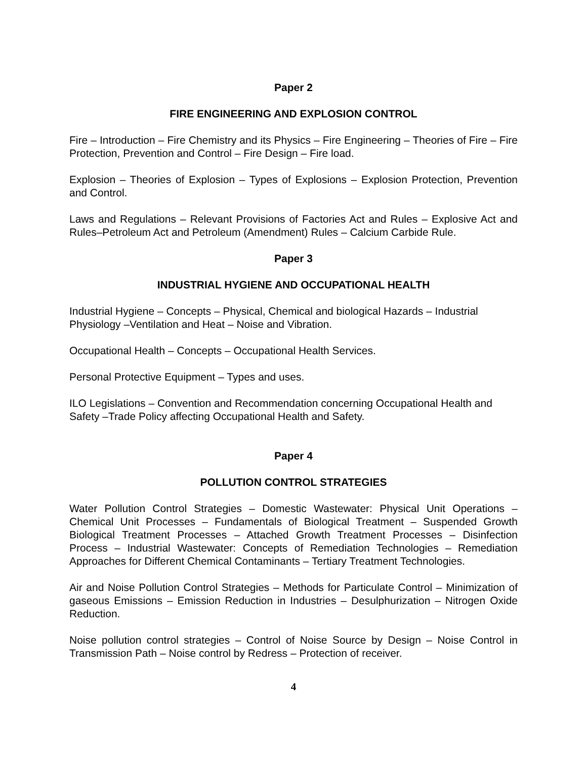Paper 2
FIRE ENGINEERING AND EXPLOSION CONTROL
Fire – Introduction – Fire Chemistry and its Physics – Fire Engineering – Theories of Fire – Fire Protection, Prevention and Control – Fire Design – Fire load.
Explosion – Theories of Explosion – Types of Explosions – Explosion Protection, Prevention and Control.
Laws and Regulations – Relevant Provisions of Factories Act and Rules – Explosive Act and Rules–Petroleum Act and Petroleum (Amendment) Rules – Calcium Carbide Rule.
Paper 3
INDUSTRIAL HYGIENE AND OCCUPATIONAL HEALTH
Industrial Hygiene – Concepts – Physical, Chemical and biological Hazards – Industrial Physiology –Ventilation and Heat – Noise and Vibration.
Occupational Health – Concepts – Occupational Health Services.
Personal Protective Equipment – Types and uses.
ILO Legislations – Convention and Recommendation concerning Occupational Health and Safety –Trade Policy affecting Occupational Health and Safety.
Paper 4
POLLUTION CONTROL STRATEGIES
Water Pollution Control Strategies – Domestic Wastewater: Physical Unit Operations – Chemical Unit Processes – Fundamentals of Biological Treatment – Suspended Growth Biological Treatment Processes – Attached Growth Treatment Processes – Disinfection Process – Industrial Wastewater: Concepts of Remediation Technologies – Remediation Approaches for Different Chemical Contaminants – Tertiary Treatment Technologies.
Air and Noise Pollution Control Strategies – Methods for Particulate Control – Minimization of gaseous Emissions – Emission Reduction in Industries – Desulphurization – Nitrogen Oxide Reduction.
Noise pollution control strategies – Control of Noise Source by Design – Noise Control in Transmission Path – Noise control by Redress – Protection of receiver.
4